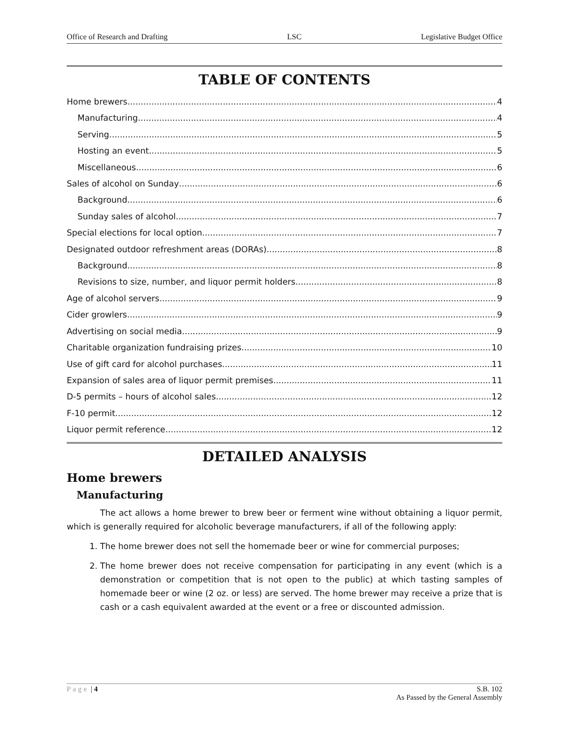Office of Research and Drafting LSC Legislative Budget Office
TABLE OF CONTENTS
Home brewers 4
Manufacturing 4
Serving 5
Hosting an event 5
Miscellaneous 6
Sales of alcohol on Sunday 6
Background 6
Sunday sales of alcohol 7
Special elections for local option 7
Designated outdoor refreshment areas (DORAs) 8
Background 8
Revisions to size, number, and liquor permit holders 8
Age of alcohol servers 9
Cider growlers 9
Advertising on social media 9
Charitable organization fundraising prizes 10
Use of gift card for alcohol purchases 11
Expansion of sales area of liquor permit premises 11
D-5 permits – hours of alcohol sales 12
F-10 permit 12
Liquor permit reference 12
DETAILED ANALYSIS
Home brewers
Manufacturing
The act allows a home brewer to brew beer or ferment wine without obtaining a liquor permit, which is generally required for alcoholic beverage manufacturers, if all of the following apply:
1. The home brewer does not sell the homemade beer or wine for commercial purposes;
2. The home brewer does not receive compensation for participating in any event (which is a demonstration or competition that is not open to the public) at which tasting samples of homemade beer or wine (2 oz. or less) are served. The home brewer may receive a prize that is cash or a cash equivalent awarded at the event or a free or discounted admission.
Page | 4 S.B. 102
As Passed by the General Assembly